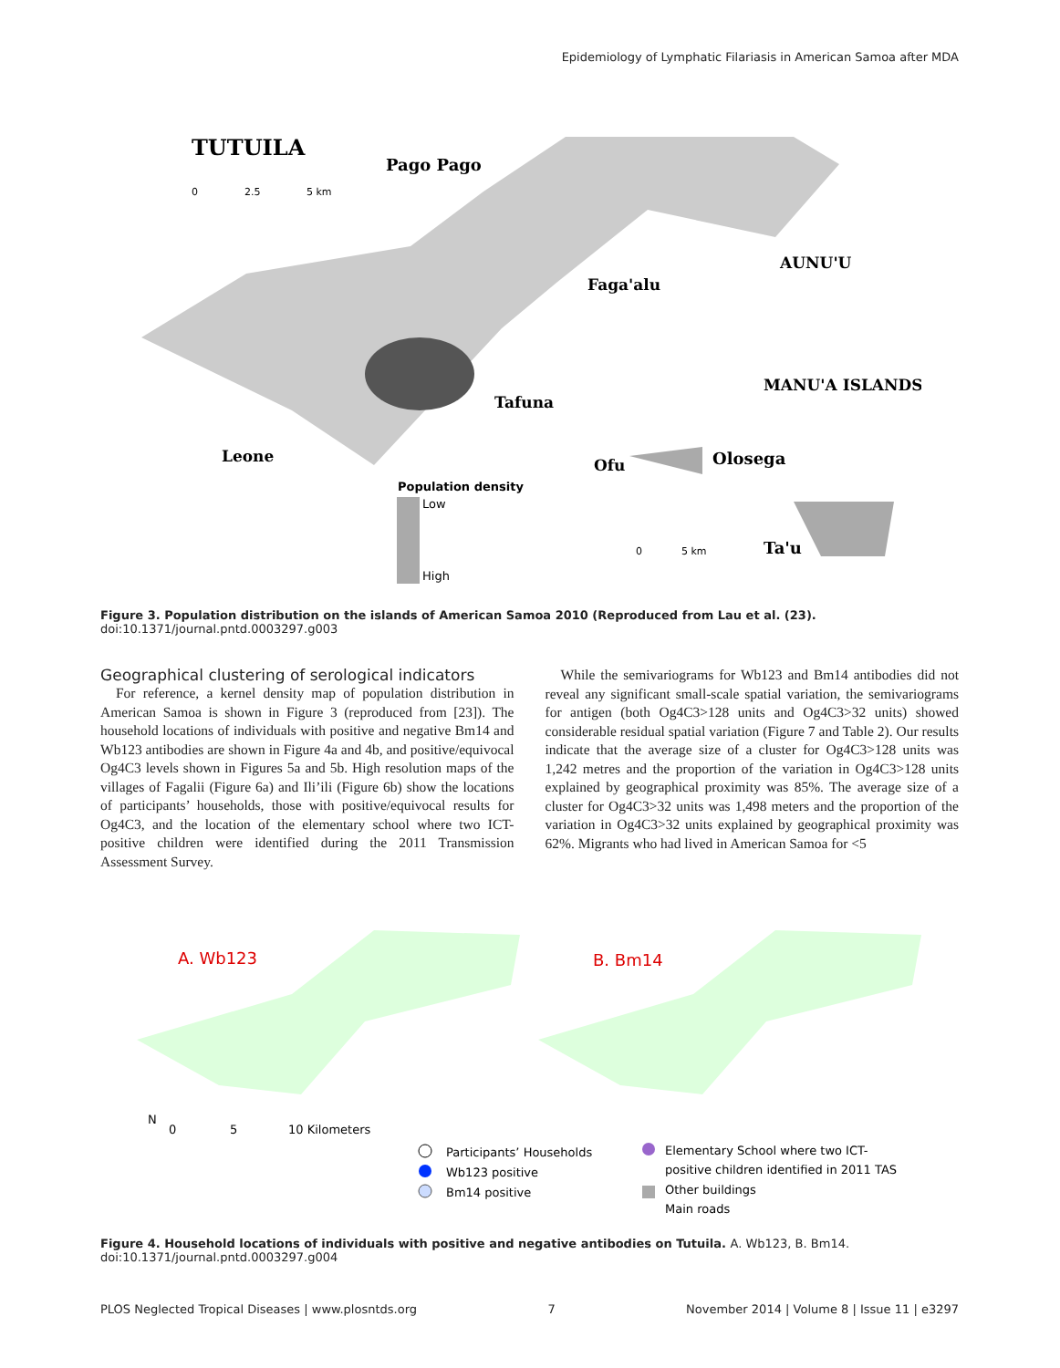Epidemiology of Lymphatic Filariasis in American Samoa after MDA
TUTUILA
Pago Pago
Faga'alu
AUNU'U
MANU'A ISLANDS
Tafuna
Leone
Ofu
Olosega
Ta'u
0
2.5
5 km
0
5 km
Population density
Low
High
Figure 3. Population distribution on the islands of American Samoa 2010 (Reproduced from Lau et al. (23).
doi:10.1371/journal.pntd.0003297.g003
Geographical clustering of serological indicators
For reference, a kernel density map of population distribution in American Samoa is shown in Figure 3 (reproduced from [23]). The household locations of individuals with positive and negative Bm14 and Wb123 antibodies are shown in Figure 4a and 4b, and positive/equivocal Og4C3 levels shown in Figures 5a and 5b. High resolution maps of the villages of Fagalii (Figure 6a) and Ili’ili (Figure 6b) show the locations of participants’ households, those with positive/equivocal results for Og4C3, and the location of the elementary school where two ICT-positive children were identified during the 2011 Transmission Assessment Survey.
While the semivariograms for Wb123 and Bm14 antibodies did not reveal any significant small-scale spatial variation, the semivariograms for antigen (both Og4C3>128 units and Og4C3>32 units) showed considerable residual spatial variation (Figure 7 and Table 2). Our results indicate that the average size of a cluster for Og4C3>128 units was 1,242 metres and the proportion of the variation in Og4C3>128 units explained by geographical proximity was 85%. The average size of a cluster for Og4C3>32 units was 1,498 meters and the proportion of the variation in Og4C3>32 units explained by geographical proximity was 62%. Migrants who had lived in American Samoa for <5
A. Wb123
B. Bm14
N
0
5
10 Kilometers
Participants’ Households
Wb123 positive
Bm14 positive
Elementary School where two ICT-
positive children identified in 2011 TAS
Other buildings
Main roads
Figure 4. Household locations of individuals with positive and negative antibodies on Tutuila. A. Wb123, B. Bm14.
doi:10.1371/journal.pntd.0003297.g004
PLOS Neglected Tropical Diseases | www.plosntds.org 7 November 2014 | Volume 8 | Issue 11 | e3297